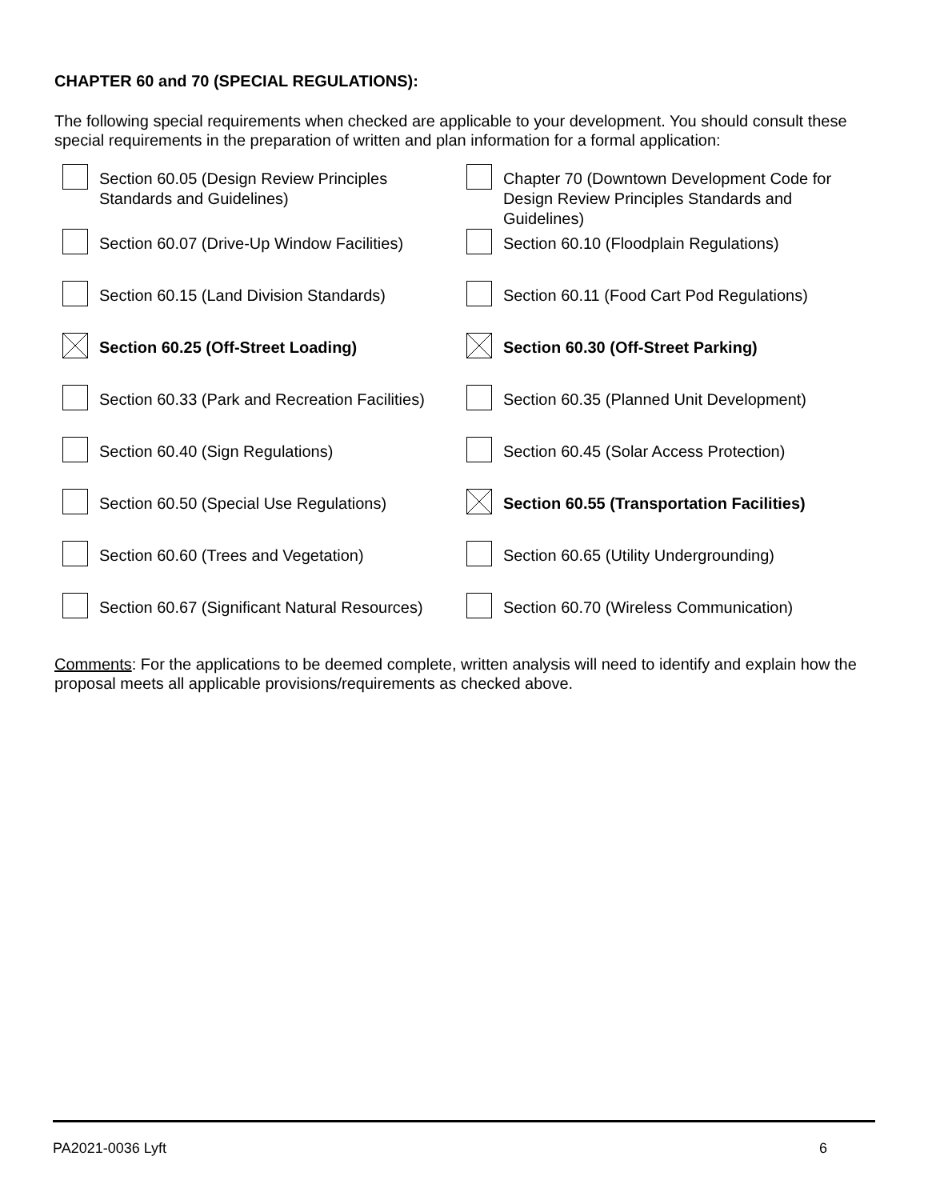CHAPTER 60 and 70 (SPECIAL REGULATIONS):
The following special requirements when checked are applicable to your development. You should consult these special requirements in the preparation of written and plan information for a formal application:
| | Section 60.05 (Design Review Principles Standards and Guidelines) | | Chapter 70 (Downtown Development Code for Design Review Principles Standards and Guidelines) |
| | Section 60.07 (Drive-Up Window Facilities) | | Section 60.10 (Floodplain Regulations) |
| | Section 60.15 (Land Division Standards) | | Section 60.11 (Food Cart Pod Regulations) |
| | Section 60.25 (Off-Street Loading) | | Section 60.30 (Off-Street Parking) |
| | Section 60.33 (Park and Recreation Facilities) | | Section 60.35 (Planned Unit Development) |
| | Section 60.40 (Sign Regulations) | | Section 60.45 (Solar Access Protection) |
| | Section 60.50 (Special Use Regulations) | | Section 60.55 (Transportation Facilities) |
| | Section 60.60 (Trees and Vegetation) | | Section 60.65 (Utility Undergrounding) |
| | Section 60.67 (Significant Natural Resources) | | Section 60.70 (Wireless Communication) |
Comments: For the applications to be deemed complete, written analysis will need to identify and explain how the proposal meets all applicable provisions/requirements as checked above.
PA2021-0036 Lyft 6